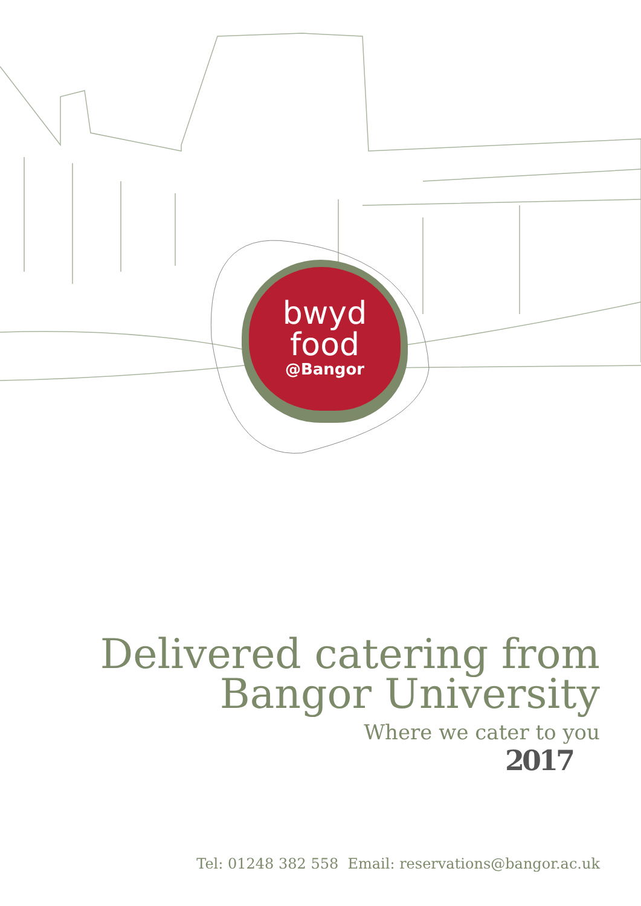bwyd
food
@Bangor
Delivered catering from
Bangor University
Where we cater to you
2017
Tel: 01248 382 558 Email: reservations@bangor.ac.uk